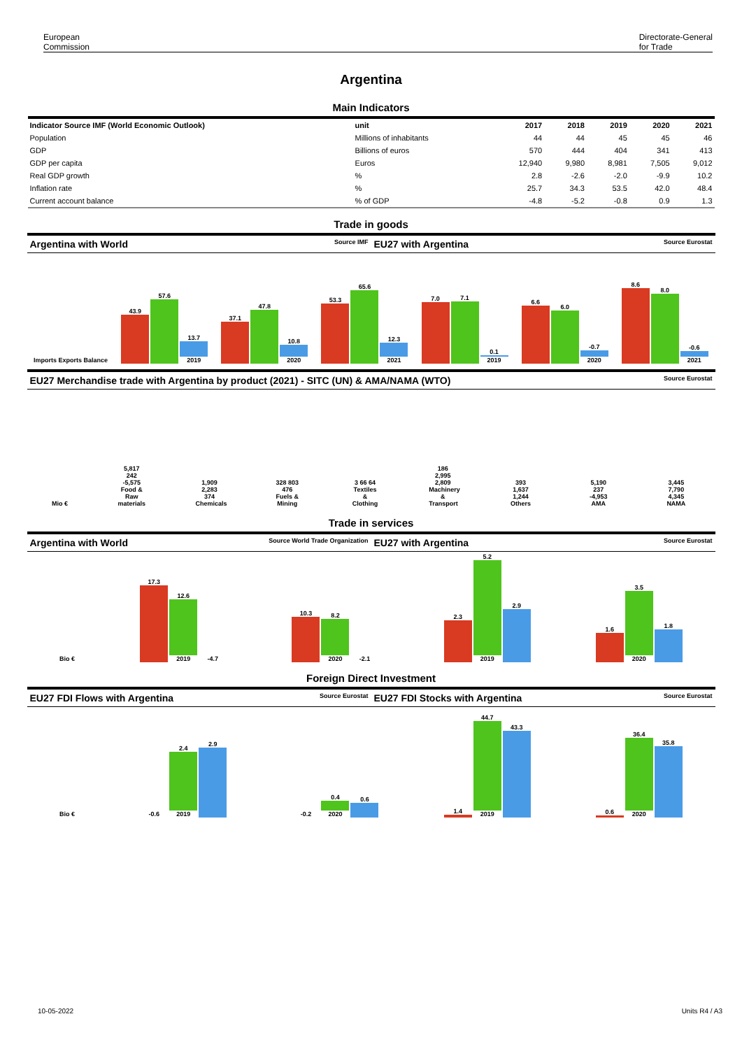European
Commission
Directorate-General
for Trade
Argentina
Main Indicators
| Indicator Source IMF (World Economic Outlook) | unit | 2017 | 2018 | 2019 | 2020 | 2021 |
| --- | --- | --- | --- | --- | --- | --- |
| Population | Millions of inhabitants | 44 | 44 | 45 | 45 | 46 |
| GDP | Billions of euros | 570 | 444 | 404 | 341 | 413 |
| GDP per capita | Euros | 12,940 | 9,980 | 8,981 | 7,505 | 9,012 |
| Real GDP growth | % | 2.8 | -2.6 | -2.0 | -9.9 | 10.2 |
| Inflation rate | % | 25.7 | 34.3 | 53.5 | 42.0 | 48.4 |
| Current account balance | % of GDP | -4.8 | -5.2 | -0.8 | 0.9 | 1.3 |
Trade in goods
Argentina with World Source IMF
EU27 with Argentina Source Eurostat
Imports Exports Balance
43.9
57.6
13.7
2019
37.1
47.8
10.8
2020
53.3
65.6
12.3
2021
7.0
7.1
0.1
2019
6.6
6.0
-0.7
2020
8.6
8.0
-0.6
2021
EU27 Merchandise trade with Argentina by product (2021) - SITC (UN) & AMA/NAMA (WTO) Source Eurostat
Mio €
5,817 242 -5,575
Food & Raw materials
1,909 2,283 374
Chemicals
328 803 476
Fuels & Mining
3 66 64
Textiles & Clothing
186 2,995 2,809
Machinery & Transport
393 1,637 1,244
Others
5,190 237 -4,953
AMA
3,445 7,790 4,345
NAMA
Trade in services
Argentina with World Source World Trade Organization
EU27 with Argentina Source Eurostat
Bio €
17.3
12.6
2019
-4.7
10.3
8.2
2020
-2.1
2.3
5.2
2019
2.9
1.6
3.5
2020
1.8
Foreign Direct Investment
EU27 FDI Flows with Argentina Source Eurostat
EU27 FDI Stocks with Argentina Source Eurostat
Bio €
-0.6
2.4
2019
2.9
-0.2
0.4
2020
0.6
1.4
44.7
2019
43.3
0.6
36.4
2020
35.8
10-05-2022 Units R4 / A3